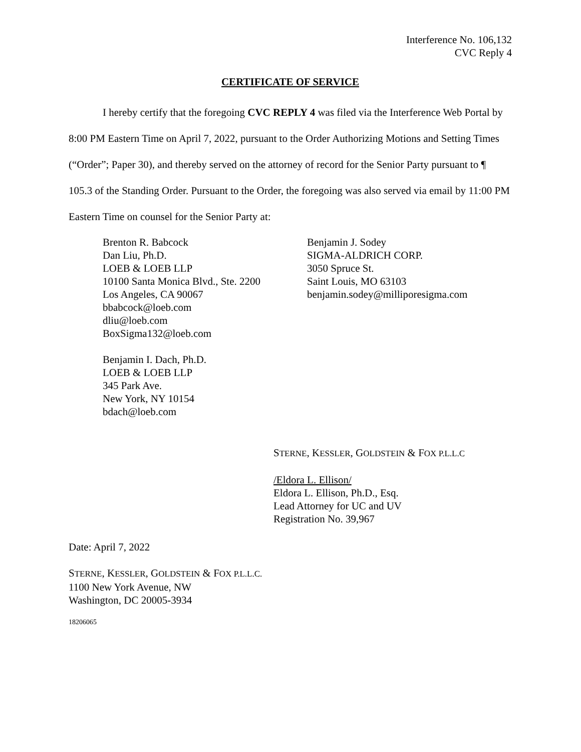Interference No. 106,132
CVC Reply 4
CERTIFICATE OF SERVICE
I hereby certify that the foregoing CVC REPLY 4 was filed via the Interference Web Portal by 8:00 PM Eastern Time on April 7, 2022, pursuant to the Order Authorizing Motions and Setting Times (“Order”; Paper 30), and thereby served on the attorney of record for the Senior Party pursuant to ¶ 105.3 of the Standing Order. Pursuant to the Order, the foregoing was also served via email by 11:00 PM Eastern Time on counsel for the Senior Party at:
Brenton R. Babcock
Dan Liu, Ph.D.
LOEB & LOEB LLP
10100 Santa Monica Blvd., Ste. 2200
Los Angeles, CA 90067
bbabcock@loeb.com
dliu@loeb.com
BoxSigma132@loeb.com
Benjamin I. Dach, Ph.D.
LOEB & LOEB LLP
345 Park Ave.
New York, NY 10154
bdach@loeb.com
Benjamin J. Sodey
SIGMA-ALDRICH CORP.
3050 Spruce St.
Saint Louis, MO 63103
benjamin.sodey@milliporesigma.com
STERNE, KESSLER, GOLDSTEIN & FOX P.L.L.C
/Eldora L. Ellison/
Eldora L. Ellison, Ph.D., Esq.
Lead Attorney for UC and UV
Registration No. 39,967
Date: April 7, 2022
STERNE, KESSLER, GOLDSTEIN & FOX P.L.L.C.
1100 New York Avenue, NW
Washington, DC 20005-3934
18206065